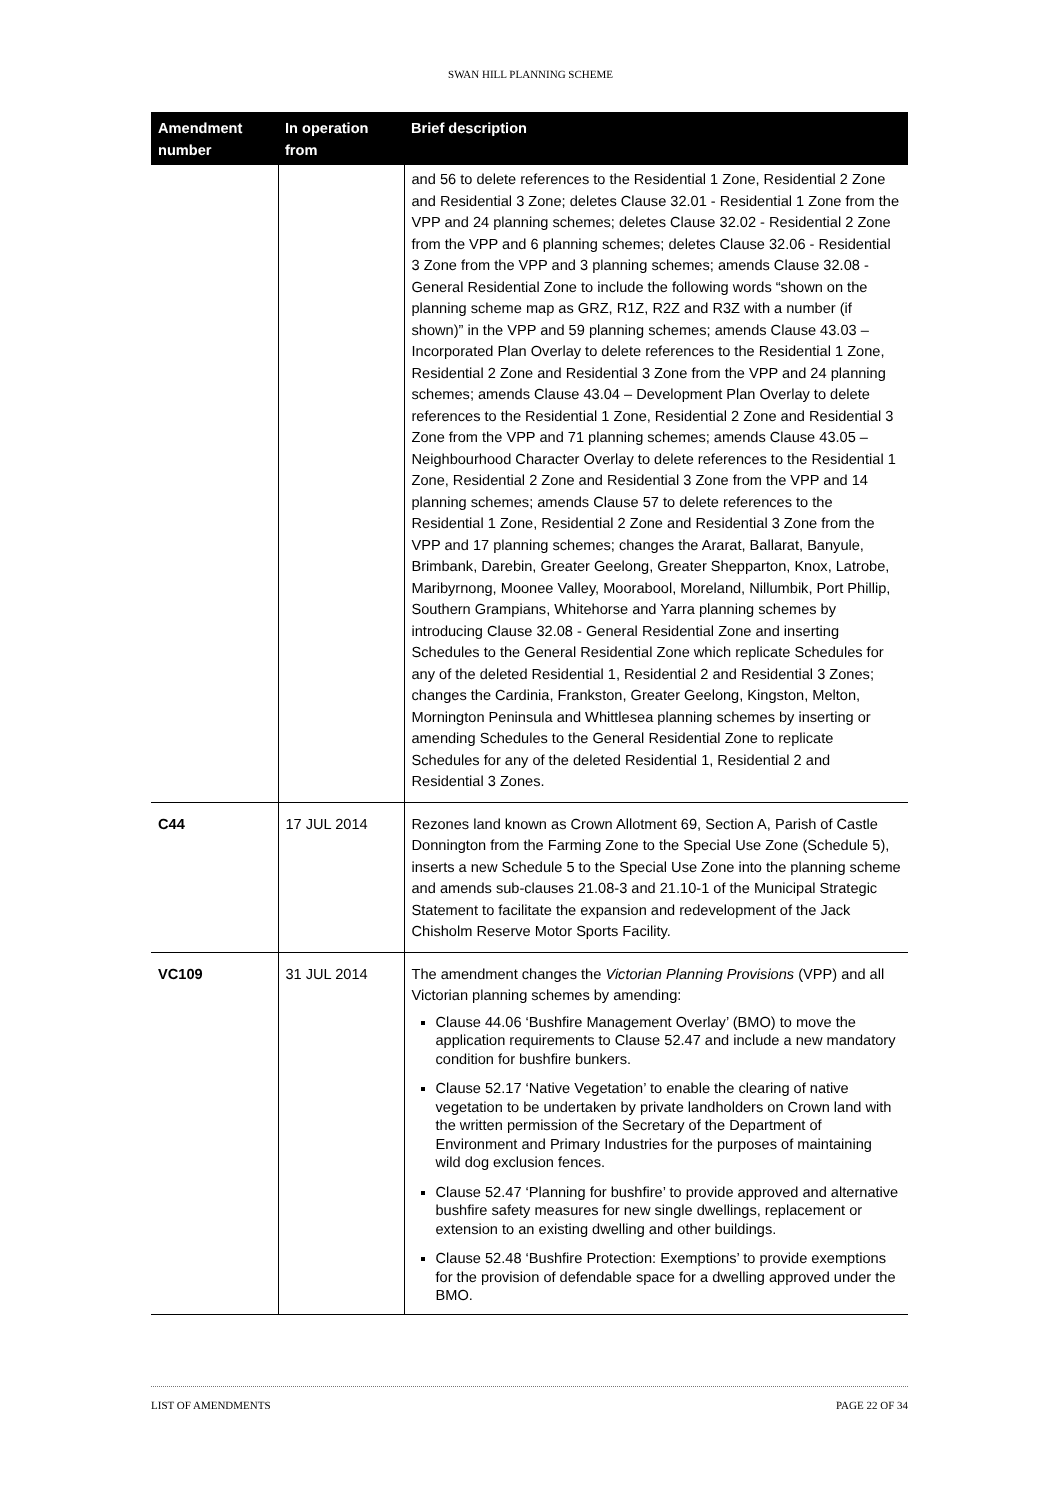SWAN HILL PLANNING SCHEME
| Amendment number | In operation from | Brief description |
| --- | --- | --- |
| | | and 56 to delete references to the Residential 1 Zone, Residential 2 Zone and Residential 3 Zone; deletes Clause 32.01 - Residential 1 Zone from the VPP and 24 planning schemes; deletes Clause 32.02 - Residential 2 Zone from the VPP and 6 planning schemes; deletes Clause 32.06 - Residential 3 Zone from the VPP and 3 planning schemes; amends Clause 32.08 - General Residential Zone to include the following words “shown on the planning scheme map as GRZ, R1Z, R2Z and R3Z with a number (if shown)” in the VPP and 59 planning schemes; amends Clause 43.03 – Incorporated Plan Overlay to delete references to the Residential 1 Zone, Residential 2 Zone and Residential 3 Zone from the VPP and 24 planning schemes; amends Clause 43.04 – Development Plan Overlay to delete references to the Residential 1 Zone, Residential 2 Zone and Residential 3 Zone from the VPP and 71 planning schemes; amends Clause 43.05 – Neighbourhood Character Overlay to delete references to the Residential 1 Zone, Residential 2 Zone and Residential 3 Zone from the VPP and 14 planning schemes; amends Clause 57 to delete references to the Residential 1 Zone, Residential 2 Zone and Residential 3 Zone from the VPP and 17 planning schemes; changes the Ararat, Ballarat, Banyule, Brimbank, Darebin, Greater Geelong, Greater Shepparton, Knox, Latrobe, Maribyrnong, Moonee Valley, Moorabool, Moreland, Nillumbik, Port Phillip, Southern Grampians, Whitehorse and Yarra planning schemes by introducing Clause 32.08 - General Residential Zone and inserting Schedules to the General Residential Zone which replicate Schedules for any of the deleted Residential 1, Residential 2 and Residential 3 Zones; changes the Cardinia, Frankston, Greater Geelong, Kingston, Melton, Mornington Peninsula and Whittlesea planning schemes by inserting or amending Schedules to the General Residential Zone to replicate Schedules for any of the deleted Residential 1, Residential 2 and Residential 3 Zones. |
| C44 | 17 JUL 2014 | Rezones land known as Crown Allotment 69, Section A, Parish of Castle Donnington from the Farming Zone to the Special Use Zone (Schedule 5), inserts a new Schedule 5 to the Special Use Zone into the planning scheme and amends sub-clauses 21.08-3 and 21.10-1 of the Municipal Strategic Statement to facilitate the expansion and redevelopment of the Jack Chisholm Reserve Motor Sports Facility. |
| VC109 | 31 JUL 2014 | The amendment changes the Victorian Planning Provisions (VPP) and all Victorian planning schemes by amending: Clause 44.06 ‘Bushfire Management Overlay’ (BMO) to move the application requirements to Clause 52.47 and include a new mandatory condition for bushfire bunkers. Clause 52.17 ‘Native Vegetation’ to enable the clearing of native vegetation to be undertaken by private landholders on Crown land with the written permission of the Secretary of the Department of Environment and Primary Industries for the purposes of maintaining wild dog exclusion fences. Clause 52.47 ‘Planning for bushfire’ to provide approved and alternative bushfire safety measures for new single dwellings, replacement or extension to an existing dwelling and other buildings. Clause 52.48 ‘Bushfire Protection: Exemptions’ to provide exemptions for the provision of defendable space for a dwelling approved under the BMO. |
LIST OF AMENDMENTS PAGE 22 OF 34